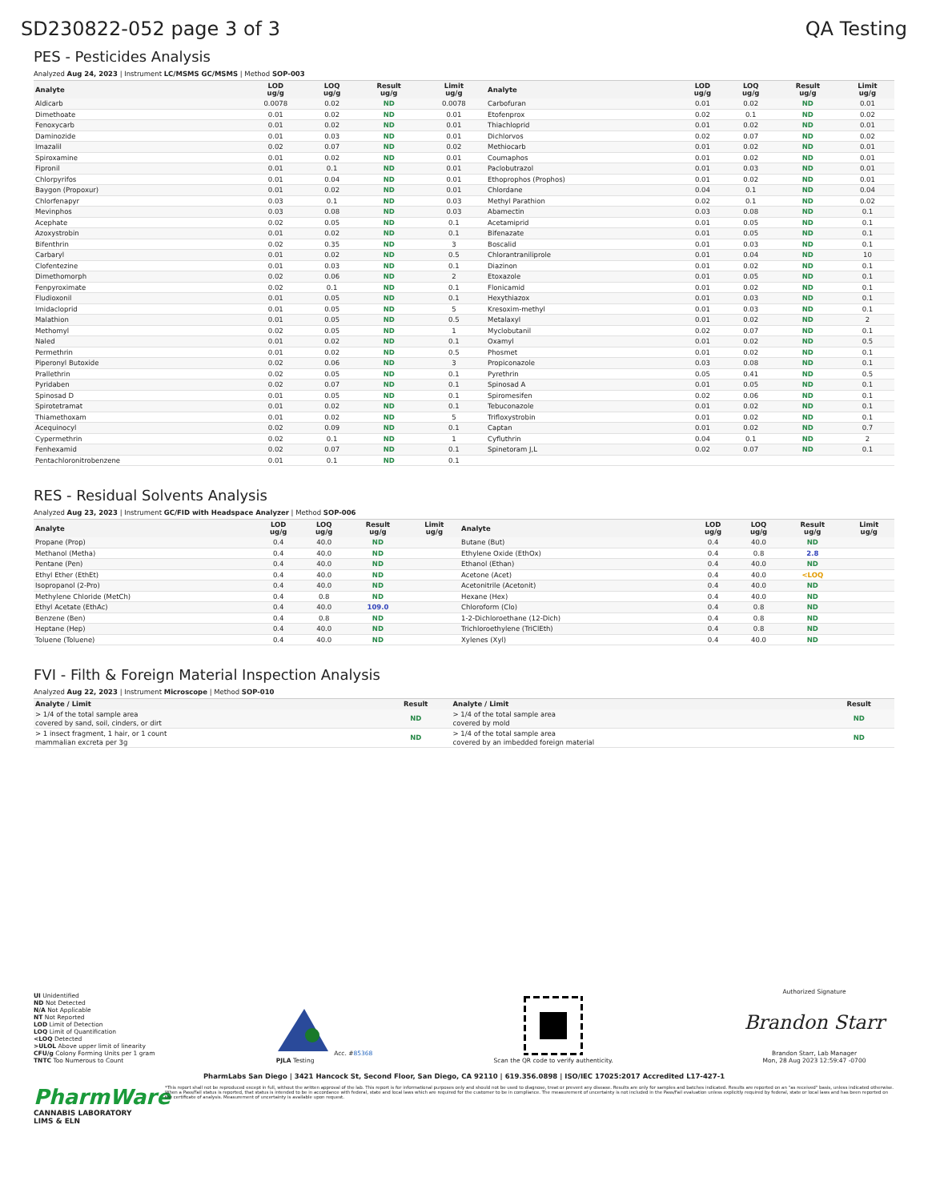SD230822-052 page 3 of 3 QA Testing
PES - Pesticides Analysis
Analyzed Aug 24, 2023 | Instrument LC/MSMS GC/MSMS | Method SOP-003
| Analyte | LOD ug/g | LOQ ug/g | Result ug/g | Limit ug/g | Analyte | LOD ug/g | LOQ ug/g | Result ug/g | Limit ug/g |
| --- | --- | --- | --- | --- | --- | --- | --- | --- | --- |
| Aldicarb | 0.0078 | 0.02 | ND | 0.0078 | Carbofuran | 0.01 | 0.02 | ND | 0.01 |
| Dimethoate | 0.01 | 0.02 | ND | 0.01 | Etofenprox | 0.02 | 0.1 | ND | 0.02 |
| Fenoxycarb | 0.01 | 0.02 | ND | 0.01 | Thiachloprid | 0.01 | 0.02 | ND | 0.01 |
| Daminozide | 0.01 | 0.03 | ND | 0.01 | Dichlorvos | 0.02 | 0.07 | ND | 0.02 |
| Imazalil | 0.02 | 0.07 | ND | 0.02 | Methiocarb | 0.01 | 0.02 | ND | 0.01 |
| Spiroxamine | 0.01 | 0.02 | ND | 0.01 | Coumaphos | 0.01 | 0.02 | ND | 0.01 |
| Fipronil | 0.01 | 0.1 | ND | 0.01 | Paclobutrazol | 0.01 | 0.03 | ND | 0.01 |
| Chlorpyrifos | 0.01 | 0.04 | ND | 0.01 | Ethoprophos (Prophos) | 0.01 | 0.02 | ND | 0.01 |
| Baygon (Propoxur) | 0.01 | 0.02 | ND | 0.01 | Chlordane | 0.04 | 0.1 | ND | 0.04 |
| Chlorfenapyr | 0.03 | 0.1 | ND | 0.03 | Methyl Parathion | 0.02 | 0.1 | ND | 0.02 |
| Mevinphos | 0.03 | 0.08 | ND | 0.03 | Abamectin | 0.03 | 0.08 | ND | 0.1 |
| Acephate | 0.02 | 0.05 | ND | 0.1 | Acetamiprid | 0.01 | 0.05 | ND | 0.1 |
| Azoxystrobin | 0.01 | 0.02 | ND | 0.1 | Bifenazate | 0.01 | 0.05 | ND | 0.1 |
| Bifenthrin | 0.02 | 0.35 | ND | 3 | Boscalid | 0.01 | 0.03 | ND | 0.1 |
| Carbaryl | 0.01 | 0.02 | ND | 0.5 | Chlorantraniliprole | 0.01 | 0.04 | ND | 10 |
| Clofentezine | 0.01 | 0.03 | ND | 0.1 | Diazinon | 0.01 | 0.02 | ND | 0.1 |
| Dimethomorph | 0.02 | 0.06 | ND | 2 | Etoxazole | 0.01 | 0.05 | ND | 0.1 |
| Fenpyroximate | 0.02 | 0.1 | ND | 0.1 | Flonicamid | 0.01 | 0.02 | ND | 0.1 |
| Fludioxonil | 0.01 | 0.05 | ND | 0.1 | Hexythiazox | 0.01 | 0.03 | ND | 0.1 |
| Imidacloprid | 0.01 | 0.05 | ND | 5 | Kresoxim-methyl | 0.01 | 0.03 | ND | 0.1 |
| Malathion | 0.01 | 0.05 | ND | 0.5 | Metalaxyl | 0.01 | 0.02 | ND | 2 |
| Methomyl | 0.02 | 0.05 | ND | 1 | Myclobutanil | 0.02 | 0.07 | ND | 0.1 |
| Naled | 0.01 | 0.02 | ND | 0.1 | Oxamyl | 0.01 | 0.02 | ND | 0.5 |
| Permethrin | 0.01 | 0.02 | ND | 0.5 | Phosmet | 0.01 | 0.02 | ND | 0.1 |
| Piperonyl Butoxide | 0.02 | 0.06 | ND | 3 | Propiconazole | 0.03 | 0.08 | ND | 0.1 |
| Prallethrin | 0.02 | 0.05 | ND | 0.1 | Pyrethrin | 0.05 | 0.41 | ND | 0.5 |
| Pyridaben | 0.02 | 0.07 | ND | 0.1 | Spinosad A | 0.01 | 0.05 | ND | 0.1 |
| Spinosad D | 0.01 | 0.05 | ND | 0.1 | Spiromesifen | 0.02 | 0.06 | ND | 0.1 |
| Spirotetramat | 0.01 | 0.02 | ND | 0.1 | Tebuconazole | 0.01 | 0.02 | ND | 0.1 |
| Thiamethoxam | 0.01 | 0.02 | ND | 5 | Trifloxystrobin | 0.01 | 0.02 | ND | 0.1 |
| Acequinocyl | 0.02 | 0.09 | ND | 0.1 | Captan | 0.01 | 0.02 | ND | 0.7 |
| Cypermethrin | 0.02 | 0.1 | ND | 1 | Cyfluthrin | 0.04 | 0.1 | ND | 2 |
| Fenhexamid | 0.02 | 0.07 | ND | 0.1 | Spinetoram J,L | 0.02 | 0.07 | ND | 0.1 |
| Pentachloronitrobenzene | 0.01 | 0.1 | ND | 0.1 | | | | | |
RES - Residual Solvents Analysis
Analyzed Aug 23, 2023 | Instrument GC/FID with Headspace Analyzer | Method SOP-006
| Analyte | LOD ug/g | LOQ ug/g | Result ug/g | Limit ug/g | Analyte | LOD ug/g | LOQ ug/g | Result ug/g | Limit ug/g |
| --- | --- | --- | --- | --- | --- | --- | --- | --- | --- |
| Propane (Prop) | 0.4 | 40.0 | ND | | Butane (But) | 0.4 | 40.0 | ND | |
| Methanol (Metha) | 0.4 | 40.0 | ND | | Ethylene Oxide (EthOx) | 0.4 | 0.8 | 2.8 | |
| Pentane (Pen) | 0.4 | 40.0 | ND | | Ethanol (Ethan) | 0.4 | 40.0 | ND | |
| Ethyl Ether (EthEt) | 0.4 | 40.0 | ND | | Acetone (Acet) | 0.4 | 40.0 | <LOQ | |
| Isopropanol (2-Pro) | 0.4 | 40.0 | ND | | Acetonitrile (Acetonit) | 0.4 | 40.0 | ND | |
| Methylene Chloride (MetCh) | 0.4 | 0.8 | ND | | Hexane (Hex) | 0.4 | 40.0 | ND | |
| Ethyl Acetate (EthAc) | 0.4 | 40.0 | 109.0 | | Chloroform (Clo) | 0.4 | 0.8 | ND | |
| Benzene (Ben) | 0.4 | 0.8 | ND | | 1-2-Dichloroethane (12-Dich) | 0.4 | 0.8 | ND | |
| Heptane (Hep) | 0.4 | 40.0 | ND | | Trichloroethylene (TriClEth) | 0.4 | 0.8 | ND | |
| Toluene (Toluene) | 0.4 | 40.0 | ND | | Xylenes (Xyl) | 0.4 | 40.0 | ND | |
FVI - Filth & Foreign Material Inspection Analysis
Analyzed Aug 22, 2023 | Instrument Microscope | Method SOP-010
| Analyte / Limit | Result | Analyte / Limit | Result |
| --- | --- | --- | --- |
| > 1/4 of the total sample area covered by sand, soil, cinders, or dirt | ND | > 1/4 of the total sample area covered by mold | ND |
| > 1 insect fragment, 1 hair, or 1 count mammalian excreta per 3g | ND | > 1/4 of the total sample area covered by an imbedded foreign material | ND |
UI Unidentified
ND Not Detected
N/A Not Applicable
NT Not Reported
LOD Limit of Detection
LOQ Limit of Quantification
<LOQ Detected
>ULOL Above upper limit of linearity
CFU/g Colony Forming Units per 1 gram
TNTC Too Numerous to Count
Acc. #85368
PJLA Testing
Scan the QR code to verify authenticity.
Authorized Signature
Brandon Starr
Brandon Starr, Lab Manager
Mon, 28 Aug 2023 12:59:47 -0700
PharmLabs San Diego | 3421 Hancock St, Second Floor, San Diego, CA 92110 | 619.356.0898 | ISO/IEC 17025:2017 Accredited L17-427-1
PharmWare
CANNABIS LABORATORY LIMS & ELN
*This report shall not be reproduced except in full, without the written approval of the lab. This report is for informational purposes only and should not be used to diagnose, treat or prevent any disease. Results are only for samples and batches indicated. Results are reported on an "as received" basis, unless indicated otherwise. When a Pass/Fail status is reported, that status is intended to be in accordance with federal, state and local laws which are required for the customer to be in compliance. The measurement of uncertainty is not included in the Pass/Fail evaluation unless explicitly required by federal, state or local laws and has been reported on the certificate of analysis. Measurement of uncertainty is available upon request.